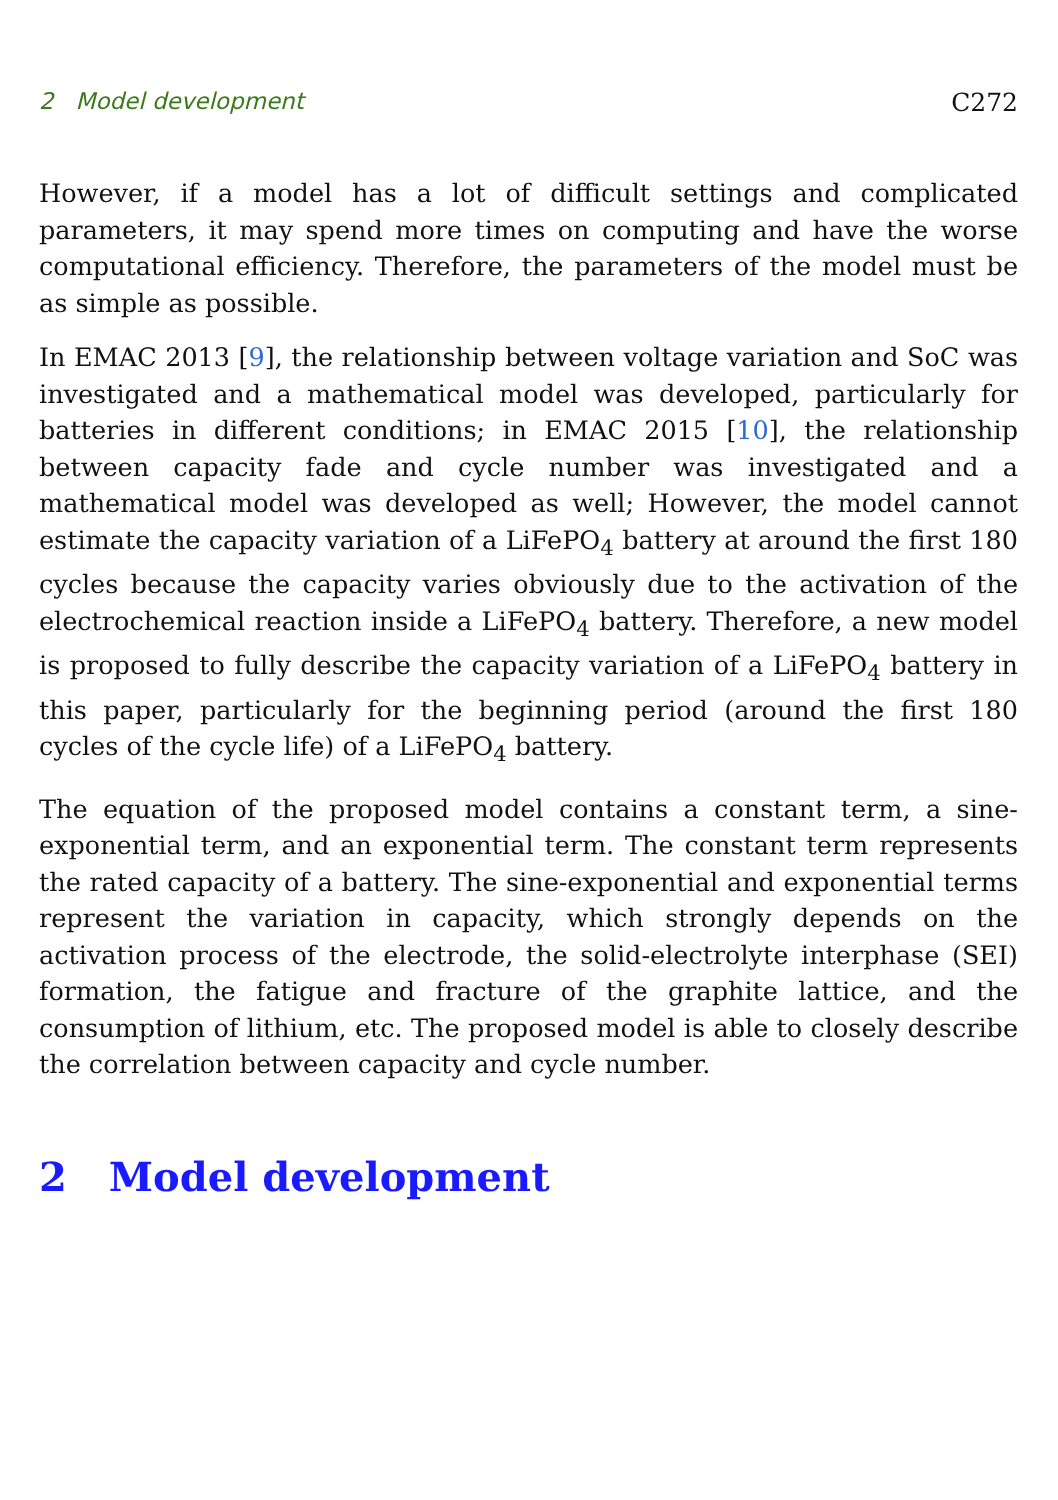2 Model development C272
However, if a model has a lot of difficult settings and complicated parameters, it may spend more times on computing and have the worse computational efficiency. Therefore, the parameters of the model must be as simple as possible.
In EMAC 2013 [9], the relationship between voltage variation and SoC was investigated and a mathematical model was developed, particularly for batteries in different conditions; in EMAC 2015 [10], the relationship between capacity fade and cycle number was investigated and a mathematical model was developed as well; However, the model cannot estimate the capacity variation of a LiFePO<sub>4</sub> battery at around the first 180 cycles because the capacity varies obviously due to the activation of the electrochemical reaction inside a LiFePO<sub>4</sub> battery. Therefore, a new model is proposed to fully describe the capacity variation of a LiFePO<sub>4</sub> battery in this paper, particularly for the beginning period (around the first 180 cycles of the cycle life) of a LiFePO<sub>4</sub> battery.
The equation of the proposed model contains a constant term, a sine-exponential term, and an exponential term. The constant term represents the rated capacity of a battery. The sine-exponential and exponential terms represent the variation in capacity, which strongly depends on the activation process of the electrode, the solid-electrolyte interphase (SEI) formation, the fatigue and fracture of the graphite lattice, and the consumption of lithium, etc. The proposed model is able to closely describe the correlation between capacity and cycle number.
2 Model development